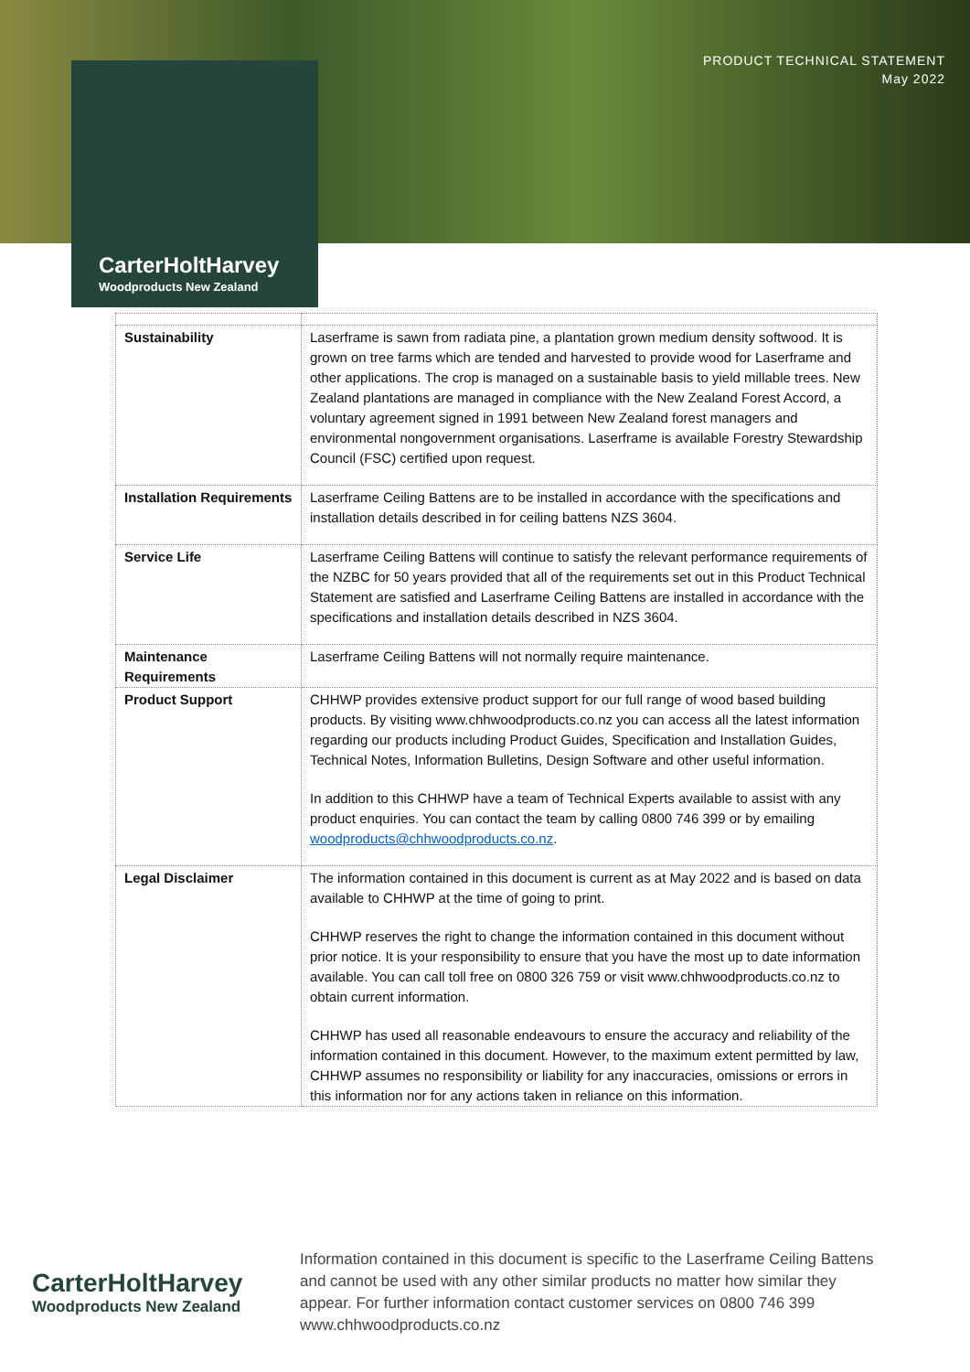PRODUCT TECHNICAL STATEMENT
May 2022
CarterHoltHarvey
Woodproducts New Zealand
| Sustainability | Laserframe is sawn from radiata pine, a plantation grown medium density softwood. It is grown on tree farms which are tended and harvested to provide wood for Laserframe and other applications. The crop is managed on a sustainable basis to yield millable trees. New Zealand plantations are managed in compliance with the New Zealand Forest Accord, a voluntary agreement signed in 1991 between New Zealand forest managers and environmental nongovernment organisations. Laserframe is available Forestry Stewardship Council (FSC) certified upon request. |
| Installation Requirements | Laserframe Ceiling Battens are to be installed in accordance with the specifications and installation details described in for ceiling battens NZS 3604. |
| Service Life | Laserframe Ceiling Battens will continue to satisfy the relevant performance requirements of the NZBC for 50 years provided that all of the requirements set out in this Product Technical Statement are satisfied and Laserframe Ceiling Battens are installed in accordance with the specifications and installation details described in NZS 3604. |
| Maintenance Requirements | Laserframe Ceiling Battens will not normally require maintenance. |
| Product Support | CHHWP provides extensive product support for our full range of wood based building products. By visiting www.chhwoodproducts.co.nz you can access all the latest information regarding our products including Product Guides, Specification and Installation Guides, Technical Notes, Information Bulletins, Design Software and other useful information. In addition to this CHHWP have a team of Technical Experts available to assist with any product enquiries. You can contact the team by calling 0800 746 399 or by emailing woodproducts@chhwoodproducts.co.nz . |
| Legal Disclaimer | The information contained in this document is current as at May 2022 and is based on data available to CHHWP at the time of going to print. CHHWP reserves the right to change the information contained in this document without prior notice. It is your responsibility to ensure that you have the most up to date information available. You can call toll free on 0800 326 759 or visit www.chhwoodproducts.co.nz to obtain current information. CHHWP has used all reasonable endeavours to ensure the accuracy and reliability of the information contained in this document. However, to the maximum extent permitted by law, CHHWP assumes no responsibility or liability for any inaccuracies, omissions or errors in this information nor for any actions taken in reliance on this information. |
CarterHoltHarvey
Woodproducts New Zealand
Information contained in this document is specific to the Laserframe Ceiling Battens and cannot be used with any other similar products no matter how similar they appear. For further information contact customer services on 0800 746 399 www.chhwoodproducts.co.nz